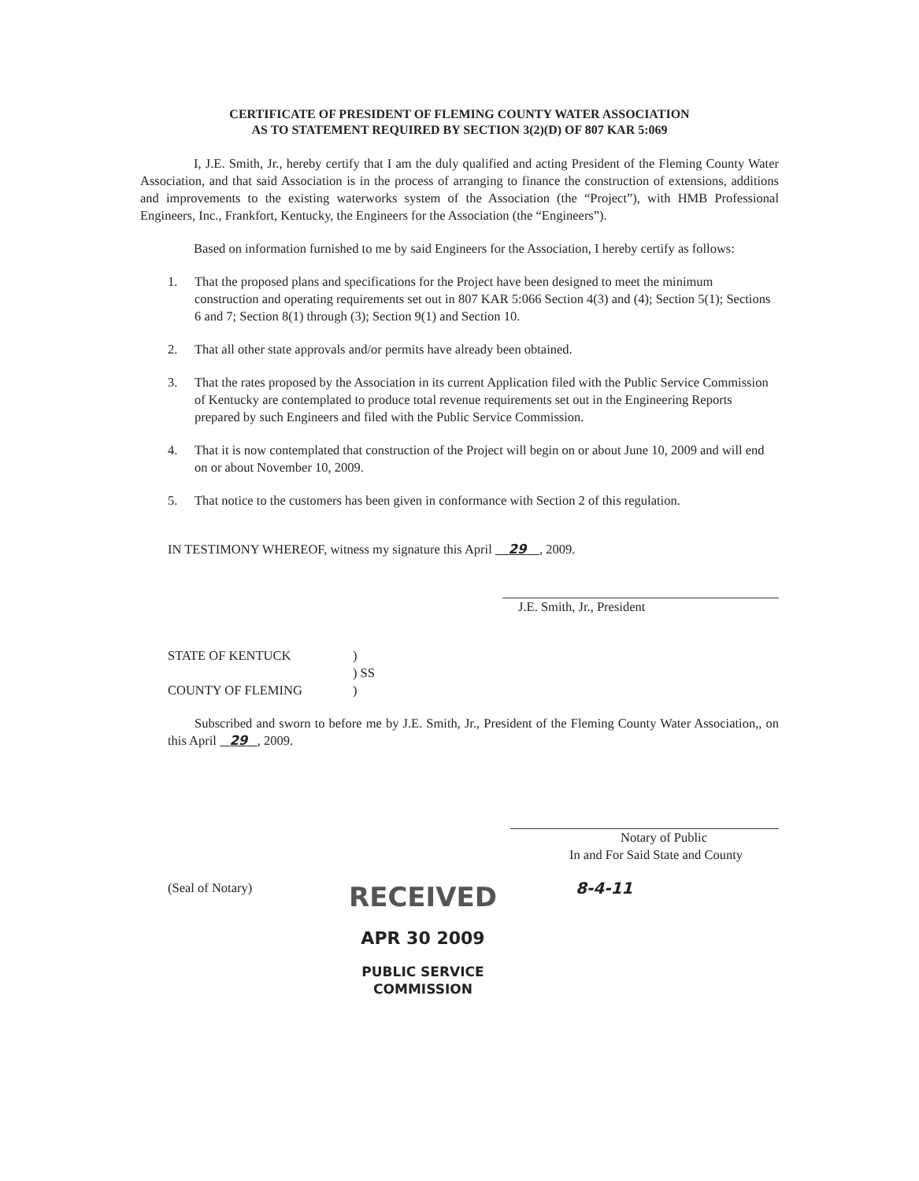CERTIFICATE OF PRESIDENT OF FLEMING COUNTY WATER ASSOCIATION
AS TO STATEMENT REQUIRED BY SECTION 3(2)(D) OF 807 KAR 5:069
I, J.E. Smith, Jr., hereby certify that I am the duly qualified and acting President of the Fleming County Water Association, and that said Association is in the process of arranging to finance the construction of extensions, additions and improvements to the existing waterworks system of the Association (the “Project”), with HMB Professional Engineers, Inc., Frankfort, Kentucky, the Engineers for the Association (the “Engineers”).
Based on information furnished to me by said Engineers for the Association, I hereby certify as follows:
1. That the proposed plans and specifications for the Project have been designed to meet the minimum construction and operating requirements set out in 807 KAR 5:066 Section 4(3) and (4); Section 5(1); Sections 6 and 7; Section 8(1) through (3); Section 9(1) and Section 10.
2. That all other state approvals and/or permits have already been obtained.
3. That the rates proposed by the Association in its current Application filed with the Public Service Commission of Kentucky are contemplated to produce total revenue requirements set out in the Engineering Reports prepared by such Engineers and filed with the Public Service Commission.
4. That it is now contemplated that construction of the Project will begin on or about June 10, 2009 and will end on or about November 10, 2009.
5. That notice to the customers has been given in conformance with Section 2 of this regulation.
IN TESTIMONY WHEREOF, witness my signature this April 29 , 2009.
J.E. Smith, Jr., President
STATE OF KENTUCK
)
) SS
COUNTY OF FLEMING
)
Subscribed and sworn to before me by J.E. Smith, Jr., President of the Fleming County Water Association,, on this April 29 , 2009.
Notary of Public
In and For Said State and County
(Seal of Notary)
RECEIVED
APR 30 2009
PUBLIC SERVICE
COMMISSION
8-4-11